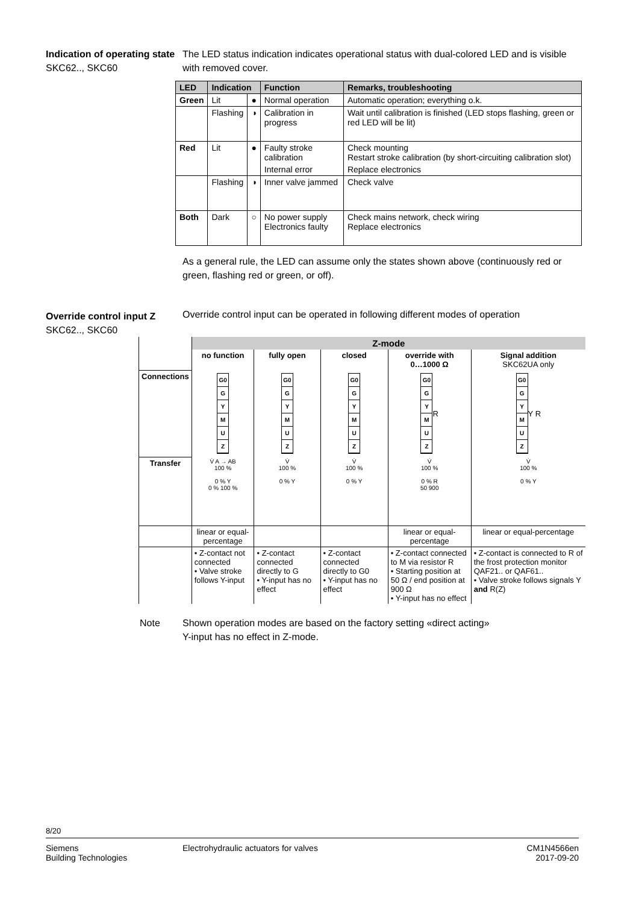Indication of operating state
SKC62.., SKC60
The LED status indication indicates operational status with dual-colored LED and is visible with removed cover.
| LED | Indication | | Function | Remarks, troubleshooting |
| --- | --- | --- | --- | --- |
| Green | Lit | ● | Normal operation | Automatic operation; everything o.k. |
| | Flashing | ◑ | Calibration in progress | Wait until calibration is finished (LED stops flashing, green or red LED will be lit) |
| Red | Lit | ● | Faulty stroke calibration | Check mounting Restart stroke calibration (by short-circuiting calibration slot) |
| | | | Internal error | Replace electronics |
| | Flashing | ◑ | Inner valve jammed | Check valve |
| Both | Dark | ○ | No power supply Electronics faulty | Check mains network, check wiring Replace electronics |
As a general rule, the LED can assume only the states shown above (continuously red or green, flashing red or green, or off).
Override control input Z
SKC62.., SKC60
Override control input can be operated in following different modes of operation
| | Z-mode | | | | |
| --- | --- | --- | --- | --- | --- |
| | no function | fully open | closed | override with 0…1000 Ω | Signal addition SKC62UA only |
| Connections | G0 G Y M U Z | G0 G Y M U Z | G0 G Y M U Z | G0 G Y M U Z R | G0 G Y M U Z Y R |
| Transfer | V̇ A → AB 100 % 0 % Y 0 % 100 % | V̇ 100 % 0 % Y | V̇ 100 % 0 % Y | V̇ 100 % 0 % R 50 900 | V̇ 100 % 0 % Y |
| | linear or equal-percentage | | | linear or equal-percentage | linear or equal-percentage |
| | • Z-contact not connected • Valve stroke follows Y-input | • Z-contact connected directly to G • Y-input has no effect | • Z-contact connected directly to G0 • Y-input has no effect | • Z-contact connected to M via resistor R • Starting position at 50 Ω / end position at 900 Ω • Y-input has no effect | • Z-contact is connected to R of the frost protection monitor QAF21.. or QAF61.. • Valve stroke follows signals Y and R(Z) |
Note Shown operation modes are based on the factory setting «direct acting»
Y-input has no effect in Z-mode.
8/20
Siemens
Building Technologies
Electrohydraulic actuators for valves
CM1N4566en
2017-09-20